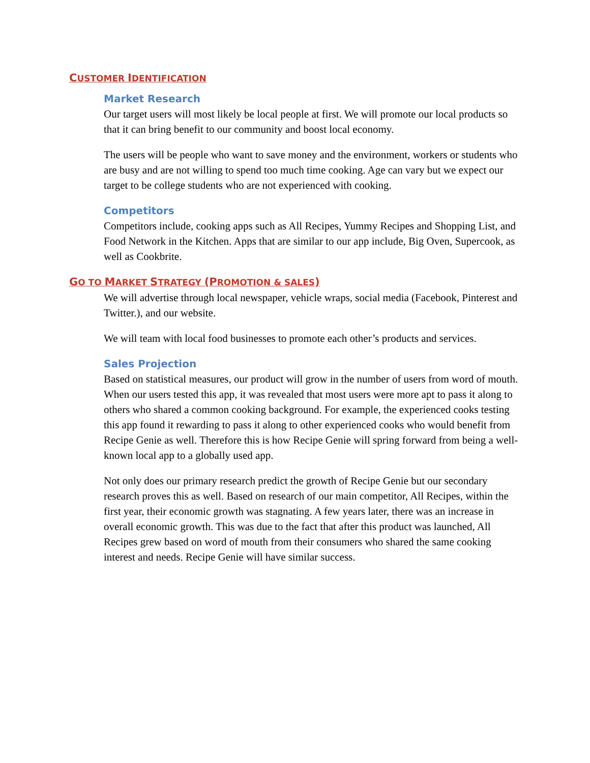CUSTOMER IDENTIFICATION
Market Research
Our target users will most likely be local people at first. We will promote our local products so that it can bring benefit to our community and boost local economy.
The users will be people who want to save money and the environment, workers or students who are busy and are not willing to spend too much time cooking. Age can vary but we expect our target to be college students who are not experienced with cooking.
Competitors
Competitors include, cooking apps such as All Recipes, Yummy Recipes and Shopping List, and Food Network in the Kitchen. Apps that are similar to our app include, Big Oven, Supercook, as well as Cookbrite.
GO TO MARKET STRATEGY (PROMOTION & SALES)
We will advertise through local newspaper, vehicle wraps, social media (Facebook, Pinterest and Twitter.), and our website.
We will team with local food businesses to promote each other’s products and services.
Sales Projection
Based on statistical measures, our product will grow in the number of users from word of mouth. When our users tested this app, it was revealed that most users were more apt to pass it along to others who shared a common cooking background. For example, the experienced cooks testing this app found it rewarding to pass it along to other experienced cooks who would benefit from Recipe Genie as well. Therefore this is how Recipe Genie will spring forward from being a well-known local app to a globally used app.
Not only does our primary research predict the growth of Recipe Genie but our secondary research proves this as well. Based on research of our main competitor, All Recipes, within the first year, their economic growth was stagnating. A few years later, there was an increase in overall economic growth. This was due to the fact that after this product was launched, All Recipes grew based on word of mouth from their consumers who shared the same cooking interest and needs. Recipe Genie will have similar success.